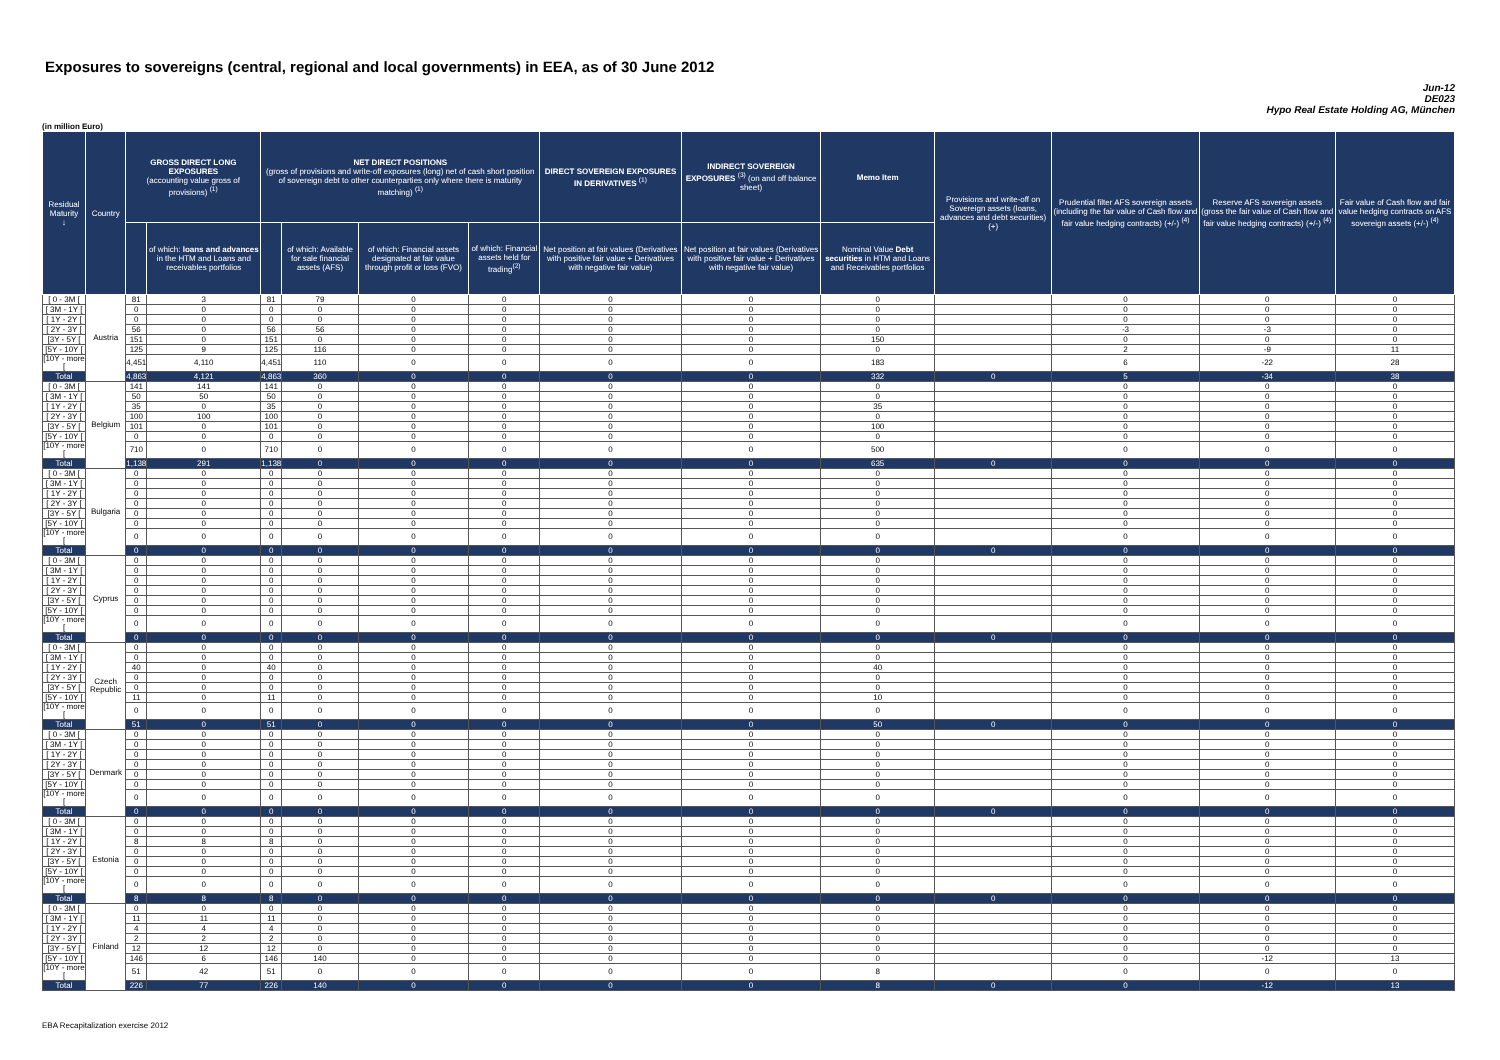Exposures to sovereigns (central, regional and local governments) in EEA, as of 30 June 2012
Jun-12
DE023
Hypo Real Estate Holding AG, München
(in million Euro)
| Residual Maturity ↓ | Country | GROSS DIRECT LONG EXPOSURES (accounting value gross of provisions) <sup>(1)</sup> | | NET DIRECT POSITIONS (gross of provisions and write-off exposures (long) net of cash short position of sovereign debt to other counterparties only where there is maturity matching) <sup>(1)</sup> | | | | DIRECT SOVEREIGN EXPOSURES IN DERIVATIVES <sup>(1)</sup> | INDIRECT SOVEREIGN EXPOSURES <sup>(3)</sup> (on and off balance sheet) | Memo Item | Provisions and write-off on Sovereign assets (loans, advances and debt securities) (+) | Prudential filter AFS sovereign assets (including the fair value of Cash flow and fair value hedging contracts) (+/-) <sup>(4)</sup> | Reserve AFS sovereign assets (gross the fair value of Cash flow and fair value hedging contracts) (+/-) <sup>(4)</sup> | Fair value of Cash flow and fair value hedging contracts on AFS sovereign assets (+/-) <sup>(4)</sup> |
| --- | --- | --- | --- | --- | --- | --- | --- | --- | --- | --- | --- | --- | --- | --- |
| | | | of which: loans and advances in the HTM and Loans and receivables portfolios | | of which: Available for sale financial assets (AFS) | of which: Financial assets designated at fair value through profit or loss (FVO) | of which: Financial assets held for trading<sup>(2)</sup> | Net position at fair values (Derivatives with positive fair value + Derivatives with negative fair value) | Net position at fair values (Derivatives with positive fair value + Derivatives with negative fair value) | Nominal Value Debt securities in HTM and Loans and Receivables portfolios | | | | |
| [ 0 - 3M [ | Austria | 81 | 3 | 81 | 79 | 0 | 0 | 0 | 0 | 0 | | 0 | 0 | 0 |
| [ 3M - 1Y [ | | 0 | 0 | 0 | 0 | 0 | 0 | 0 | 0 | 0 | | 0 | 0 | 0 |
| [ 1Y - 2Y [ | | 0 | 0 | 0 | 0 | 0 | 0 | 0 | 0 | 0 | | 0 | 0 | 0 |
| [ 2Y - 3Y [ | | 56 | 0 | 56 | 56 | 0 | 0 | 0 | 0 | 0 | | -3 | -3 | 0 |
| [3Y - 5Y [ | | 151 | 0 | 151 | 0 | 0 | 0 | 0 | 0 | 150 | | 0 | 0 | 0 |
| [5Y - 10Y [ | | 125 | 9 | 125 | 116 | 0 | 0 | 0 | 0 | 0 | | 2 | -9 | 11 |
| [10Y - more [ | | 4,451 | 4,110 | 4,451 | 110 | 0 | 0 | 0 | 0 | 183 | | 6 | -22 | 28 |
| Total | | 4,863 | 4,121 | 4,863 | 360 | 0 | 0 | 0 | 0 | 332 | 0 | 5 | -34 | 38 |
| [ 0 - 3M [ | Belgium | 141 | 141 | 141 | 0 | 0 | 0 | 0 | 0 | 0 | | 0 | 0 | 0 |
| [ 3M - 1Y [ | | 50 | 50 | 50 | 0 | 0 | 0 | 0 | 0 | 0 | | 0 | 0 | 0 |
| [ 1Y - 2Y [ | | 35 | 0 | 35 | 0 | 0 | 0 | 0 | 0 | 35 | | 0 | 0 | 0 |
| [ 2Y - 3Y [ | | 100 | 100 | 100 | 0 | 0 | 0 | 0 | 0 | 0 | | 0 | 0 | 0 |
| [3Y - 5Y [ | | 101 | 0 | 101 | 0 | 0 | 0 | 0 | 0 | 100 | | 0 | 0 | 0 |
| [5Y - 10Y [ | | 0 | 0 | 0 | 0 | 0 | 0 | 0 | 0 | 0 | | 0 | 0 | 0 |
| [10Y - more [ | | 710 | 0 | 710 | 0 | 0 | 0 | 0 | 0 | 500 | | 0 | 0 | 0 |
| Total | | 1,138 | 291 | 1,138 | 0 | 0 | 0 | 0 | 0 | 635 | 0 | 0 | 0 | 0 |
| [ 0 - 3M [ | Bulgaria | 0 | 0 | 0 | 0 | 0 | 0 | 0 | 0 | 0 | | 0 | 0 | 0 |
| [ 3M - 1Y [ | | 0 | 0 | 0 | 0 | 0 | 0 | 0 | 0 | 0 | | 0 | 0 | 0 |
| [ 1Y - 2Y [ | | 0 | 0 | 0 | 0 | 0 | 0 | 0 | 0 | 0 | | 0 | 0 | 0 |
| [ 2Y - 3Y [ | | 0 | 0 | 0 | 0 | 0 | 0 | 0 | 0 | 0 | | 0 | 0 | 0 |
| [3Y - 5Y [ | | 0 | 0 | 0 | 0 | 0 | 0 | 0 | 0 | 0 | | 0 | 0 | 0 |
| [5Y - 10Y [ | | 0 | 0 | 0 | 0 | 0 | 0 | 0 | 0 | 0 | | 0 | 0 | 0 |
| [10Y - more [ | | 0 | 0 | 0 | 0 | 0 | 0 | 0 | 0 | 0 | | 0 | 0 | 0 |
| Total | | 0 | 0 | 0 | 0 | 0 | 0 | 0 | 0 | 0 | 0 | 0 | 0 | 0 |
| [ 0 - 3M [ | Cyprus | 0 | 0 | 0 | 0 | 0 | 0 | 0 | 0 | 0 | | 0 | 0 | 0 |
| [ 3M - 1Y [ | | 0 | 0 | 0 | 0 | 0 | 0 | 0 | 0 | 0 | | 0 | 0 | 0 |
| [ 1Y - 2Y [ | | 0 | 0 | 0 | 0 | 0 | 0 | 0 | 0 | 0 | | 0 | 0 | 0 |
| [ 2Y - 3Y [ | | 0 | 0 | 0 | 0 | 0 | 0 | 0 | 0 | 0 | | 0 | 0 | 0 |
| [3Y - 5Y [ | | 0 | 0 | 0 | 0 | 0 | 0 | 0 | 0 | 0 | | 0 | 0 | 0 |
| [5Y - 10Y [ | | 0 | 0 | 0 | 0 | 0 | 0 | 0 | 0 | 0 | | 0 | 0 | 0 |
| [10Y - more [ | | 0 | 0 | 0 | 0 | 0 | 0 | 0 | 0 | 0 | | 0 | 0 | 0 |
| Total | | 0 | 0 | 0 | 0 | 0 | 0 | 0 | 0 | 0 | 0 | 0 | 0 | 0 |
| [ 0 - 3M [ | Czech Republic | 0 | 0 | 0 | 0 | 0 | 0 | 0 | 0 | 0 | | 0 | 0 | 0 |
| [ 3M - 1Y [ | | 0 | 0 | 0 | 0 | 0 | 0 | 0 | 0 | 0 | | 0 | 0 | 0 |
| [ 1Y - 2Y [ | | 40 | 0 | 40 | 0 | 0 | 0 | 0 | 0 | 40 | | 0 | 0 | 0 |
| [ 2Y - 3Y [ | | 0 | 0 | 0 | 0 | 0 | 0 | 0 | 0 | 0 | | 0 | 0 | 0 |
| [3Y - 5Y [ | | 0 | 0 | 0 | 0 | 0 | 0 | 0 | 0 | 0 | | 0 | 0 | 0 |
| [5Y - 10Y [ | | 11 | 0 | 11 | 0 | 0 | 0 | 0 | 0 | 10 | | 0 | 0 | 0 |
| [10Y - more [ | | 0 | 0 | 0 | 0 | 0 | 0 | 0 | 0 | 0 | | 0 | 0 | 0 |
| Total | | 51 | 0 | 51 | 0 | 0 | 0 | 0 | 0 | 50 | 0 | 0 | 0 | 0 |
| [ 0 - 3M [ | Denmark | 0 | 0 | 0 | 0 | 0 | 0 | 0 | 0 | 0 | | 0 | 0 | 0 |
| [ 3M - 1Y [ | | 0 | 0 | 0 | 0 | 0 | 0 | 0 | 0 | 0 | | 0 | 0 | 0 |
| [ 1Y - 2Y [ | | 0 | 0 | 0 | 0 | 0 | 0 | 0 | 0 | 0 | | 0 | 0 | 0 |
| [ 2Y - 3Y [ | | 0 | 0 | 0 | 0 | 0 | 0 | 0 | 0 | 0 | | 0 | 0 | 0 |
| [3Y - 5Y [ | | 0 | 0 | 0 | 0 | 0 | 0 | 0 | 0 | 0 | | 0 | 0 | 0 |
| [5Y - 10Y [ | | 0 | 0 | 0 | 0 | 0 | 0 | 0 | 0 | 0 | | 0 | 0 | 0 |
| [10Y - more [ | | 0 | 0 | 0 | 0 | 0 | 0 | 0 | 0 | 0 | | 0 | 0 | 0 |
| Total | | 0 | 0 | 0 | 0 | 0 | 0 | 0 | 0 | 0 | 0 | 0 | 0 | 0 |
| [ 0 - 3M [ | Estonia | 0 | 0 | 0 | 0 | 0 | 0 | 0 | 0 | 0 | | 0 | 0 | 0 |
| [ 3M - 1Y [ | | 0 | 0 | 0 | 0 | 0 | 0 | 0 | 0 | 0 | | 0 | 0 | 0 |
| [ 1Y - 2Y [ | | 8 | 8 | 8 | 0 | 0 | 0 | 0 | 0 | 0 | | 0 | 0 | 0 |
| [ 2Y - 3Y [ | | 0 | 0 | 0 | 0 | 0 | 0 | 0 | 0 | 0 | | 0 | 0 | 0 |
| [3Y - 5Y [ | | 0 | 0 | 0 | 0 | 0 | 0 | 0 | 0 | 0 | | 0 | 0 | 0 |
| [5Y - 10Y [ | | 0 | 0 | 0 | 0 | 0 | 0 | 0 | 0 | 0 | | 0 | 0 | 0 |
| [10Y - more [ | | 0 | 0 | 0 | 0 | 0 | 0 | 0 | 0 | 0 | | 0 | 0 | 0 |
| Total | | 8 | 8 | 8 | 0 | 0 | 0 | 0 | 0 | 0 | 0 | 0 | 0 | 0 |
| [ 0 - 3M [ | Finland | 0 | 0 | 0 | 0 | 0 | 0 | 0 | 0 | 0 | | 0 | 0 | 0 |
| [ 3M - 1Y [ | | 11 | 11 | 11 | 0 | 0 | 0 | 0 | 0 | 0 | | 0 | 0 | 0 |
| [ 1Y - 2Y [ | | 4 | 4 | 4 | 0 | 0 | 0 | 0 | 0 | 0 | | 0 | 0 | 0 |
| [ 2Y - 3Y [ | | 2 | 2 | 2 | 0 | 0 | 0 | 0 | 0 | 0 | | 0 | 0 | 0 |
| [3Y - 5Y [ | | 12 | 12 | 12 | 0 | 0 | 0 | 0 | 0 | 0 | | 0 | 0 | 0 |
| [5Y - 10Y [ | | 146 | 6 | 146 | 140 | 0 | 0 | 0 | 0 | 0 | | 0 | -12 | 13 |
| [10Y - more [ | | 51 | 42 | 51 | 0 | 0 | 0 | 0 | 0 | 8 | | 0 | 0 | 0 |
| Total | | 226 | 77 | 226 | 140 | 0 | 0 | 0 | 0 | 8 | 0 | 0 | -12 | 13 |
EBA Recapitalization exercise 2012